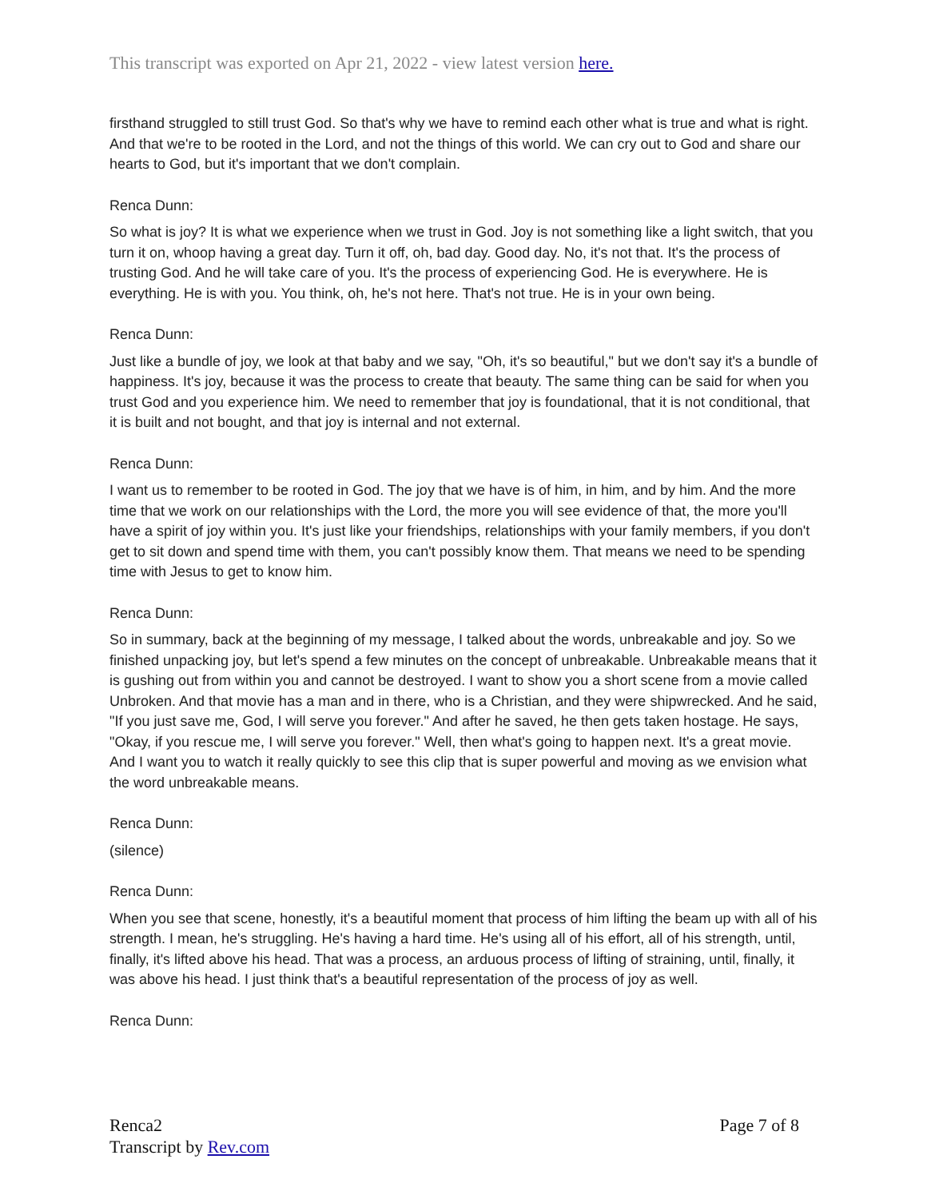This transcript was exported on Apr 21, 2022 - view latest version here.
firsthand struggled to still trust God. So that's why we have to remind each other what is true and what is right. And that we're to be rooted in the Lord, and not the things of this world. We can cry out to God and share our hearts to God, but it's important that we don't complain.
Renca Dunn:
So what is joy? It is what we experience when we trust in God. Joy is not something like a light switch, that you turn it on, whoop having a great day. Turn it off, oh, bad day. Good day. No, it's not that. It's the process of trusting God. And he will take care of you. It's the process of experiencing God. He is everywhere. He is everything. He is with you. You think, oh, he's not here. That's not true. He is in your own being.
Renca Dunn:
Just like a bundle of joy, we look at that baby and we say, "Oh, it's so beautiful," but we don't say it's a bundle of happiness. It's joy, because it was the process to create that beauty. The same thing can be said for when you trust God and you experience him. We need to remember that joy is foundational, that it is not conditional, that it is built and not bought, and that joy is internal and not external.
Renca Dunn:
I want us to remember to be rooted in God. The joy that we have is of him, in him, and by him. And the more time that we work on our relationships with the Lord, the more you will see evidence of that, the more you'll have a spirit of joy within you. It's just like your friendships, relationships with your family members, if you don't get to sit down and spend time with them, you can't possibly know them. That means we need to be spending time with Jesus to get to know him.
Renca Dunn:
So in summary, back at the beginning of my message, I talked about the words, unbreakable and joy. So we finished unpacking joy, but let's spend a few minutes on the concept of unbreakable. Unbreakable means that it is gushing out from within you and cannot be destroyed. I want to show you a short scene from a movie called Unbroken. And that movie has a man and in there, who is a Christian, and they were shipwrecked. And he said, "If you just save me, God, I will serve you forever." And after he saved, he then gets taken hostage. He says, "Okay, if you rescue me, I will serve you forever." Well, then what's going to happen next. It's a great movie. And I want you to watch it really quickly to see this clip that is super powerful and moving as we envision what the word unbreakable means.
Renca Dunn:
(silence)
Renca Dunn:
When you see that scene, honestly, it's a beautiful moment that process of him lifting the beam up with all of his strength. I mean, he's struggling. He's having a hard time. He's using all of his effort, all of his strength, until, finally, it's lifted above his head. That was a process, an arduous process of lifting of straining, until, finally, it was above his head. I just think that's a beautiful representation of the process of joy as well.
Renca Dunn:
Renca2
Transcript by Rev.com
Page 7 of 8